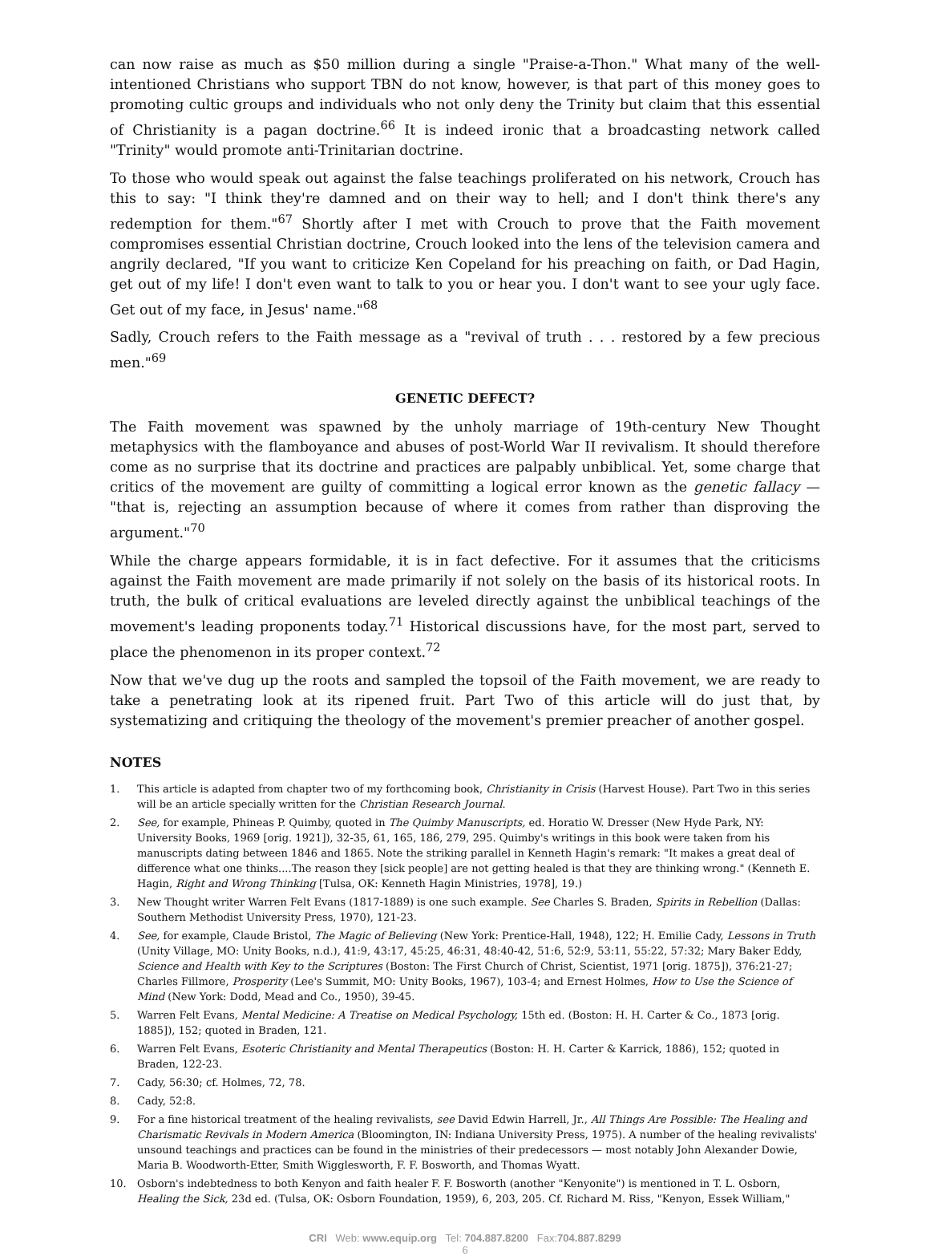can now raise as much as $50 million during a single "Praise-a-Thon." What many of the well-intentioned Christians who support TBN do not know, however, is that part of this money goes to promoting cultic groups and individuals who not only deny the Trinity but claim that this essential of Christianity is a pagan doctrine.<sup>66</sup> It is indeed ironic that a broadcasting network called "Trinity" would promote anti-Trinitarian doctrine.
To those who would speak out against the false teachings proliferated on his network, Crouch has this to say: "I think they're damned and on their way to hell; and I don't think there's any redemption for them."<sup>67</sup> Shortly after I met with Crouch to prove that the Faith movement compromises essential Christian doctrine, Crouch looked into the lens of the television camera and angrily declared, "If you want to criticize Ken Copeland for his preaching on faith, or Dad Hagin, get out of my life! I don't even want to talk to you or hear you. I don't want to see your ugly face. Get out of my face, in Jesus' name."<sup>68</sup>
Sadly, Crouch refers to the Faith message as a "revival of truth . . . restored by a few precious men."<sup>69</sup>
GENETIC DEFECT?
The Faith movement was spawned by the unholy marriage of 19th-century New Thought metaphysics with the flamboyance and abuses of post-World War II revivalism. It should therefore come as no surprise that its doctrine and practices are palpably unbiblical. Yet, some charge that critics of the movement are guilty of committing a logical error known as the genetic fallacy — "that is, rejecting an assumption because of where it comes from rather than disproving the argument."<sup>70</sup>
While the charge appears formidable, it is in fact defective. For it assumes that the criticisms against the Faith movement are made primarily if not solely on the basis of its historical roots. In truth, the bulk of critical evaluations are leveled directly against the unbiblical teachings of the movement's leading proponents today.<sup>71</sup> Historical discussions have, for the most part, served to place the phenomenon in its proper context.<sup>72</sup>
Now that we've dug up the roots and sampled the topsoil of the Faith movement, we are ready to take a penetrating look at its ripened fruit. Part Two of this article will do just that, by systematizing and critiquing the theology of the movement's premier preacher of another gospel.
NOTES
1. This article is adapted from chapter two of my forthcoming book, Christianity in Crisis (Harvest House). Part Two in this series will be an article specially written for the Christian Research Journal.
2. See, for example, Phineas P. Quimby, quoted in The Quimby Manuscripts, ed. Horatio W. Dresser (New Hyde Park, NY: University Books, 1969 [orig. 1921]), 32-35, 61, 165, 186, 279, 295. Quimby's writings in this book were taken from his manuscripts dating between 1846 and 1865. Note the striking parallel in Kenneth Hagin's remark: "It makes a great deal of difference what one thinks....The reason they [sick people] are not getting healed is that they are thinking wrong." (Kenneth E. Hagin, Right and Wrong Thinking [Tulsa, OK: Kenneth Hagin Ministries, 1978], 19.)
3. New Thought writer Warren Felt Evans (1817-1889) is one such example. See Charles S. Braden, Spirits in Rebellion (Dallas: Southern Methodist University Press, 1970), 121-23.
4. See, for example, Claude Bristol, The Magic of Believing (New York: Prentice-Hall, 1948), 122; H. Emilie Cady, Lessons in Truth (Unity Village, MO: Unity Books, n.d.), 41:9, 43:17, 45:25, 46:31, 48:40-42, 51:6, 52:9, 53:11, 55:22, 57:32; Mary Baker Eddy, Science and Health with Key to the Scriptures (Boston: The First Church of Christ, Scientist, 1971 [orig. 1875]), 376:21-27; Charles Fillmore, Prosperity (Lee's Summit, MO: Unity Books, 1967), 103-4; and Ernest Holmes, How to Use the Science of Mind (New York: Dodd, Mead and Co., 1950), 39-45.
5. Warren Felt Evans, Mental Medicine: A Treatise on Medical Psychology, 15th ed. (Boston: H. H. Carter & Co., 1873 [orig. 1885]), 152; quoted in Braden, 121.
6. Warren Felt Evans, Esoteric Christianity and Mental Therapeutics (Boston: H. H. Carter & Karrick, 1886), 152; quoted in Braden, 122-23.
7. Cady, 56:30; cf. Holmes, 72, 78.
8. Cady, 52:8.
9. For a fine historical treatment of the healing revivalists, see David Edwin Harrell, Jr., All Things Are Possible: The Healing and Charismatic Revivals in Modern America (Bloomington, IN: Indiana University Press, 1975). A number of the healing revivalists' unsound teachings and practices can be found in the ministries of their predecessors — most notably John Alexander Dowie, Maria B. Woodworth-Etter, Smith Wigglesworth, F. F. Bosworth, and Thomas Wyatt.
10. Osborn's indebtedness to both Kenyon and faith healer F. F. Bosworth (another "Kenyonite") is mentioned in T. L. Osborn, Healing the Sick, 23d ed. (Tulsa, OK: Osborn Foundation, 1959), 6, 203, 205. Cf. Richard M. Riss, "Kenyon, Essek William,"
CRI Web: www.equip.org Tel: 704.887.8200 Fax:704.887.8299
6